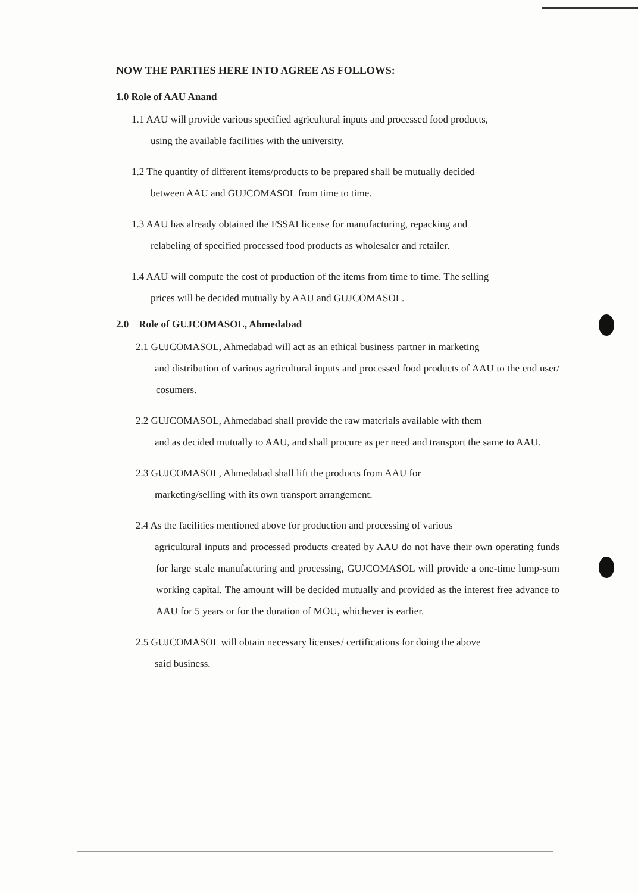NOW THE PARTIES HERE INTO AGREE AS FOLLOWS:
1.0 Role of AAU Anand
1.1 AAU will provide various specified agricultural inputs and processed food products,
using the available facilities with the university.
1.2 The quantity of different items/products to be prepared shall be mutually decided
between AAU and GUJCOMASOL from time to time.
1.3 AAU has already obtained the FSSAI license for manufacturing, repacking and
relabeling of specified processed food products as wholesaler and retailer.
1.4 AAU will compute the cost of production of the items from time to time. The selling
prices will be decided mutually by AAU and GUJCOMASOL.
2.0 Role of GUJCOMASOL, Ahmedabad
2.1 GUJCOMASOL, Ahmedabad will act as an ethical business partner in marketing
and distribution of various agricultural inputs and processed food products of AAU to the end user/ cosumers.
2.2 GUJCOMASOL, Ahmedabad shall provide the raw materials available with them
and as decided mutually to AAU, and shall procure as per need and transport the same to AAU.
2.3 GUJCOMASOL, Ahmedabad shall lift the products from AAU for
marketing/selling with its own transport arrangement.
2.4 As the facilities mentioned above for production and processing of various
agricultural inputs and processed products created by AAU do not have their own operating funds for large scale manufacturing and processing, GUJCOMASOL will provide a one-time lump-sum working capital. The amount will be decided mutually and provided as the interest free advance to AAU for 5 years or for the duration of MOU, whichever is earlier.
2.5 GUJCOMASOL will obtain necessary licenses/ certifications for doing the above
said business.